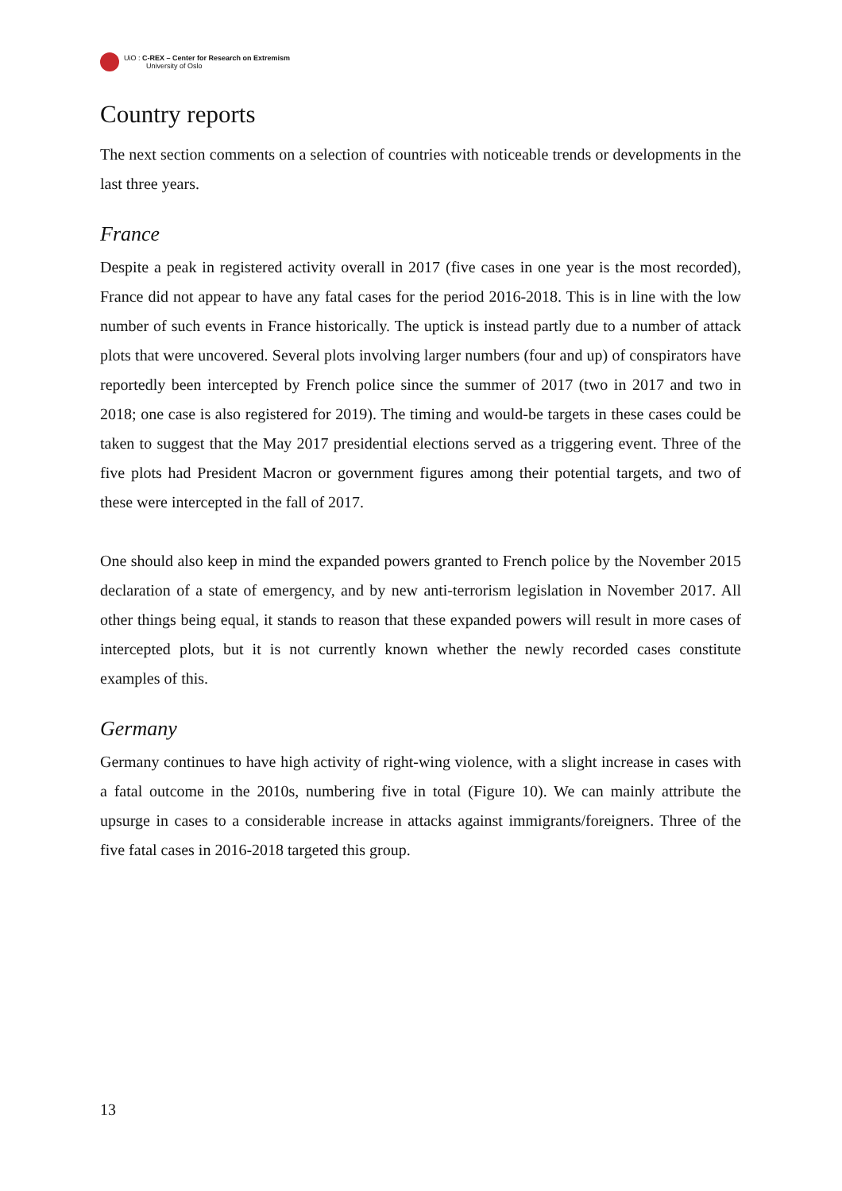UiO : C-REX – Center for Research on Extremism
University of Oslo
Country reports
The next section comments on a selection of countries with noticeable trends or developments in the last three years.
France
Despite a peak in registered activity overall in 2017 (five cases in one year is the most recorded), France did not appear to have any fatal cases for the period 2016-2018. This is in line with the low number of such events in France historically. The uptick is instead partly due to a number of attack plots that were uncovered. Several plots involving larger numbers (four and up) of conspirators have reportedly been intercepted by French police since the summer of 2017 (two in 2017 and two in 2018; one case is also registered for 2019). The timing and would-be targets in these cases could be taken to suggest that the May 2017 presidential elections served as a triggering event. Three of the five plots had President Macron or government figures among their potential targets, and two of these were intercepted in the fall of 2017.
One should also keep in mind the expanded powers granted to French police by the November 2015 declaration of a state of emergency, and by new anti-terrorism legislation in November 2017. All other things being equal, it stands to reason that these expanded powers will result in more cases of intercepted plots, but it is not currently known whether the newly recorded cases constitute examples of this.
Germany
Germany continues to have high activity of right-wing violence, with a slight increase in cases with a fatal outcome in the 2010s, numbering five in total (Figure 10). We can mainly attribute the upsurge in cases to a considerable increase in attacks against immigrants/foreigners. Three of the five fatal cases in 2016-2018 targeted this group.
13